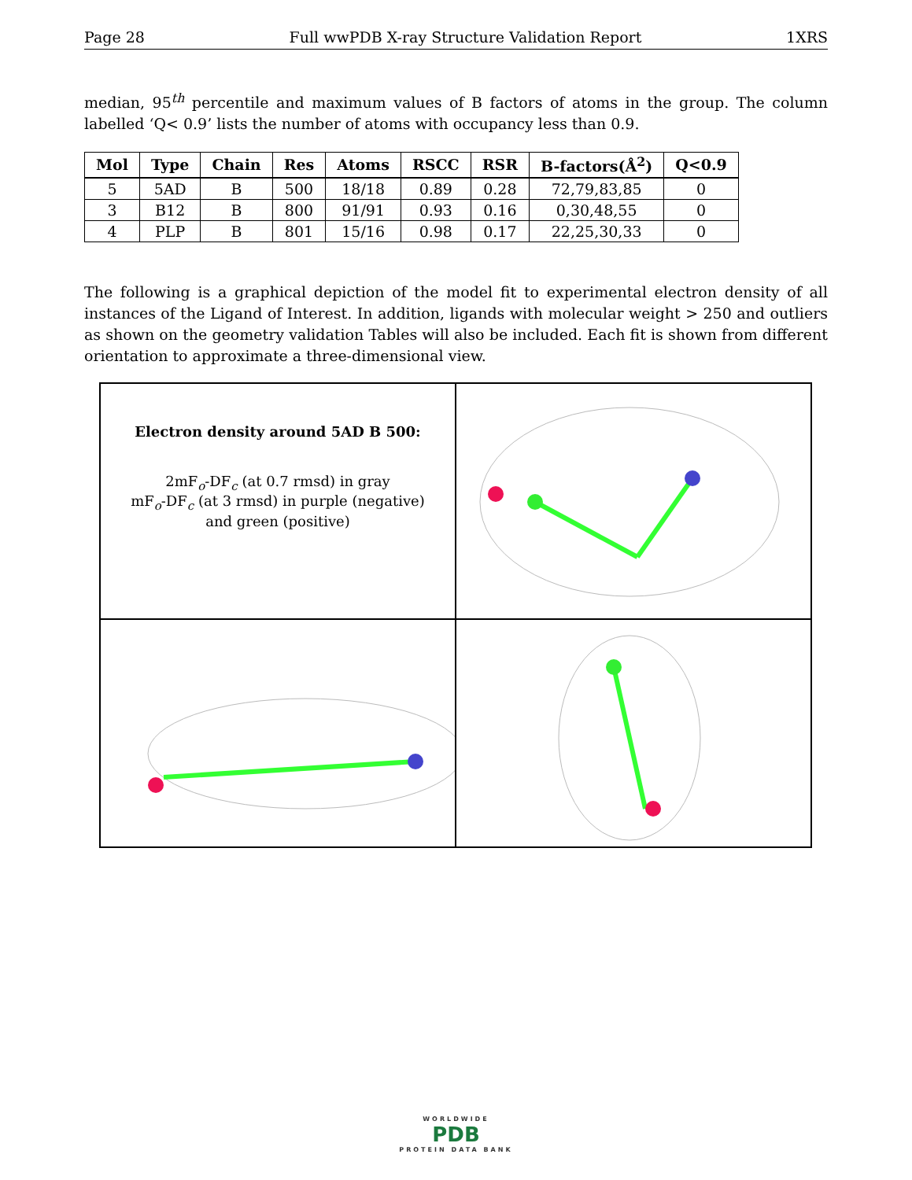Page 28 Full wwPDB X-ray Structure Validation Report 1XRS
median, 95<sup>th</sup> percentile and maximum values of B factors of atoms in the group. The column labelled ‘Q< 0.9’ lists the number of atoms with occupancy less than 0.9.
| Mol | Type | Chain | Res | Atoms | RSCC | RSR | B-factors(Å<sup>2</sup>) | Q<0.9 |
| --- | --- | --- | --- | --- | --- | --- | --- | --- |
| 5 | 5AD | B | 500 | 18/18 | 0.89 | 0.28 | 72,79,83,85 | 0 |
| 3 | B12 | B | 800 | 91/91 | 0.93 | 0.16 | 0,30,48,55 | 0 |
| 4 | PLP | B | 801 | 15/16 | 0.98 | 0.17 | 22,25,30,33 | 0 |
The following is a graphical depiction of the model fit to experimental electron density of all instances of the Ligand of Interest. In addition, ligands with molecular weight > 250 and outliers as shown on the geometry validation Tables will also be included. Each fit is shown from different orientation to approximate a three-dimensional view.
Electron density around 5AD B 500:
2mF<sub>o</sub>-DF<sub>c</sub> (at 0.7 rmsd) in gray
mF<sub>o</sub>-DF<sub>c</sub> (at 3 rmsd) in purple (negative)
and green (positive)
WORLDWIDE
PDB
PROTEIN DATA BANK